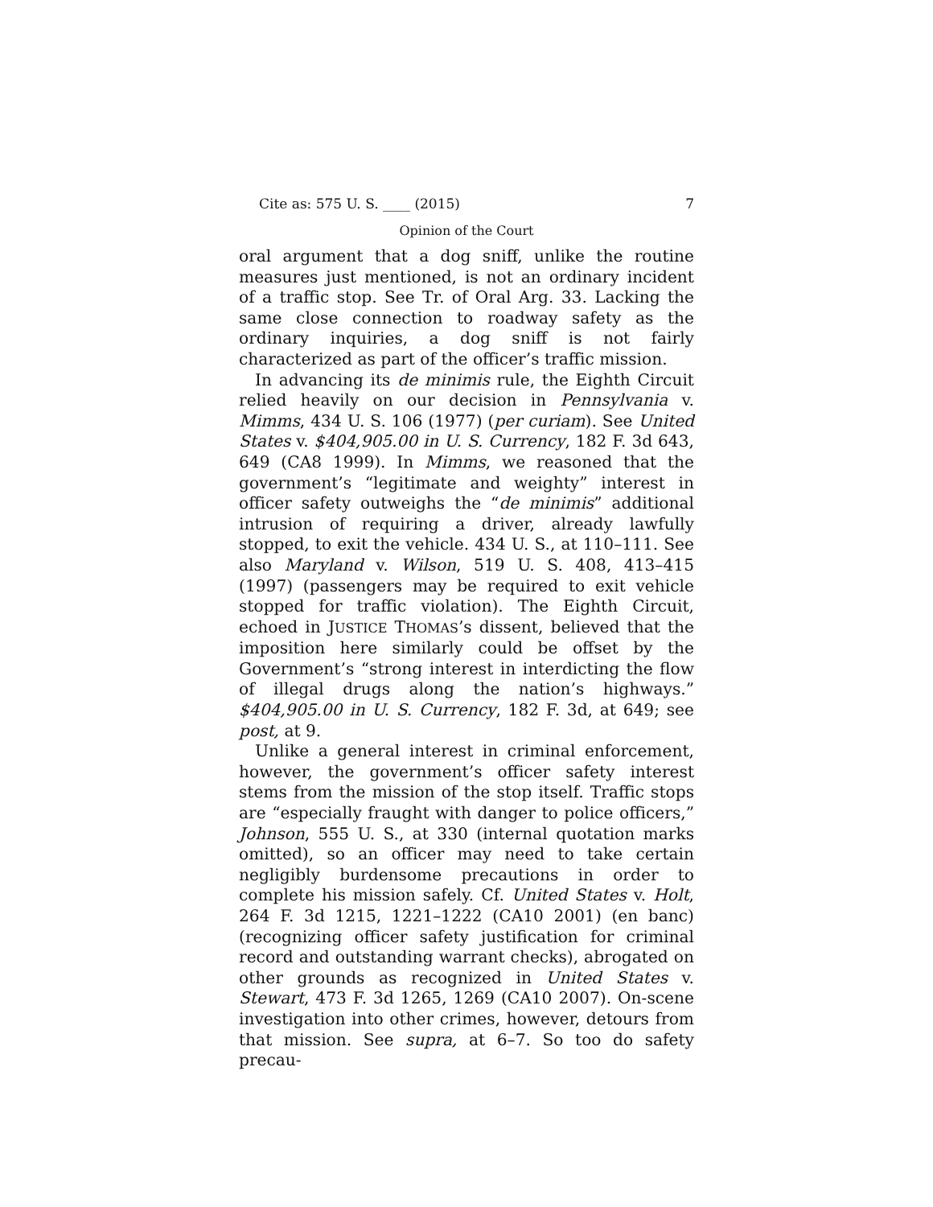Cite as: 575 U. S. ____ (2015) 7
Opinion of the Court
oral argument that a dog sniff, unlike the routine measures just mentioned, is not an ordinary incident of a traffic stop. See Tr. of Oral Arg. 33. Lacking the same close connection to roadway safety as the ordinary inquiries, a dog sniff is not fairly characterized as part of the officer’s traffic mission.
In advancing its de minimis rule, the Eighth Circuit relied heavily on our decision in Pennsylvania v. Mimms, 434 U. S. 106 (1977) (per curiam). See United States v. $404,905.00 in U. S. Currency, 182 F. 3d 643, 649 (CA8 1999). In Mimms, we reasoned that the government’s “legitimate and weighty” interest in officer safety outweighs the “de minimis” additional intrusion of requiring a driver, already lawfully stopped, to exit the vehicle. 434 U. S., at 110–111. See also Maryland v. Wilson, 519 U. S. 408, 413–415 (1997) (passengers may be required to exit vehicle stopped for traffic violation). The Eighth Circuit, echoed in JUSTICE THOMAS’s dissent, believed that the imposition here similarly could be offset by the Government’s “strong interest in interdicting the flow of illegal drugs along the nation’s highways.” $404,905.00 in U. S. Currency, 182 F. 3d, at 649; see post, at 9.
Unlike a general interest in criminal enforcement, however, the government’s officer safety interest stems from the mission of the stop itself. Traffic stops are “especially fraught with danger to police officers,” Johnson, 555 U. S., at 330 (internal quotation marks omitted), so an officer may need to take certain negligibly burdensome precautions in order to complete his mission safely. Cf. United States v. Holt, 264 F. 3d 1215, 1221–1222 (CA10 2001) (en banc) (recognizing officer safety justification for criminal record and outstanding warrant checks), abrogated on other grounds as recognized in United States v. Stewart, 473 F. 3d 1265, 1269 (CA10 2007). On-scene investigation into other crimes, however, detours from that mission. See supra, at 6–7. So too do safety precau-